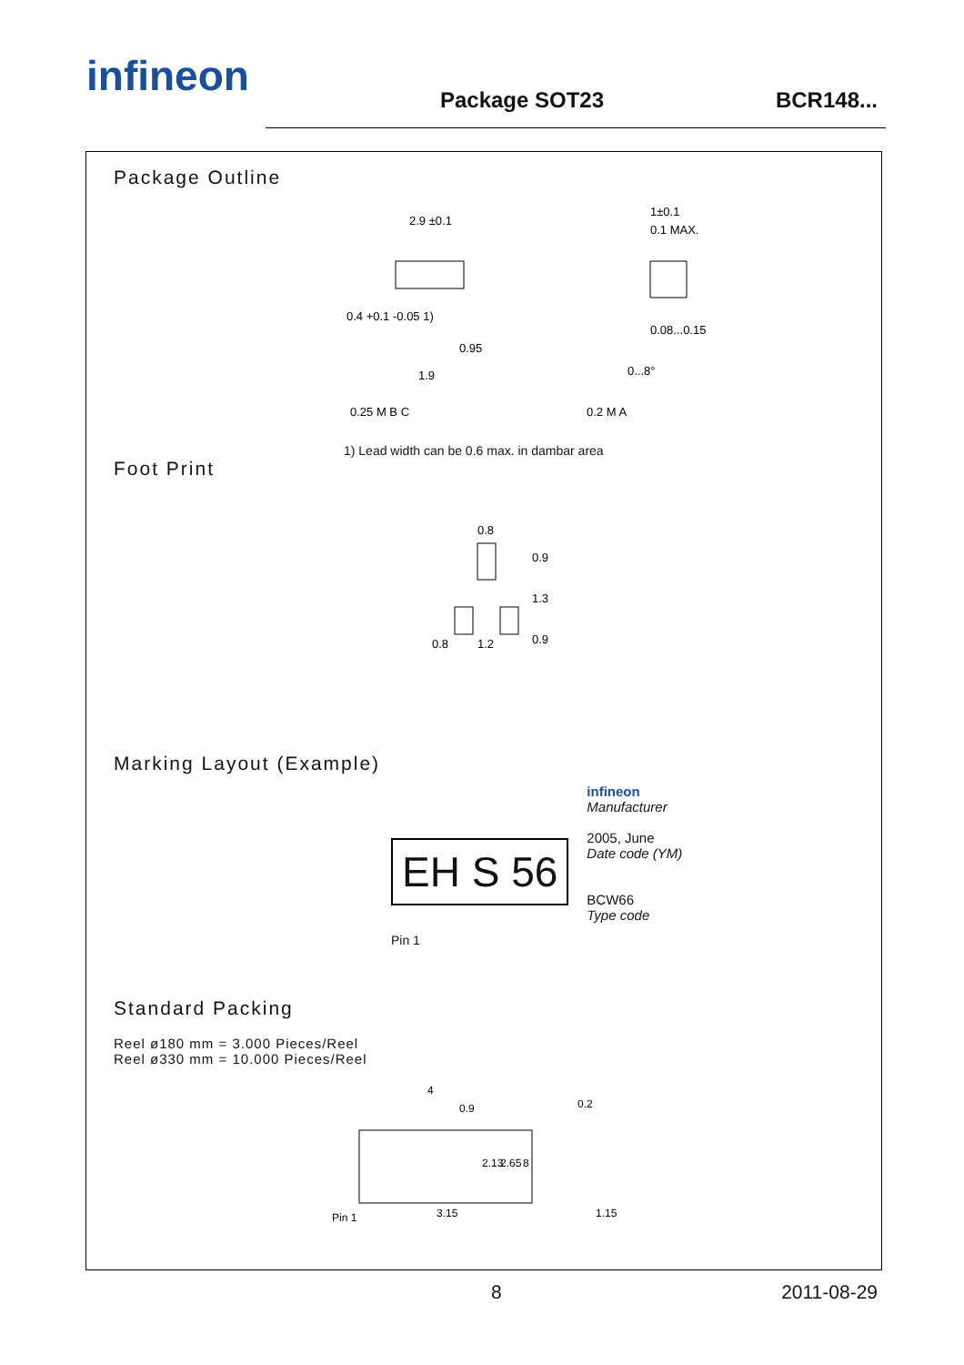infineon
Package SOT23
BCR148...
Package Outline
2.9 ±0.1
0.4 +0.1 -0.05 1)
0.95
1.9
0.25 M B C
1±0.1
0.1 MAX.
0.08...0.15
0...8°
0.2 M A
1) Lead width can be 0.6 max. in dambar area
Foot Print
0.8
0.8
1.2
0.9
1.3
0.9
Marking Layout (Example)
EH S 56
Pin 1
infineon
Manufacturer
2005, June
Date code (YM)
BCW66
Type code
Standard Packing
Reel ø180 mm = 3.000 Pieces/Reel
Reel ø330 mm = 10.000 Pieces/Reel
4
0.9
2.13
2.65
8
Pin 1
3.15
0.2
1.15
8 2011-08-29